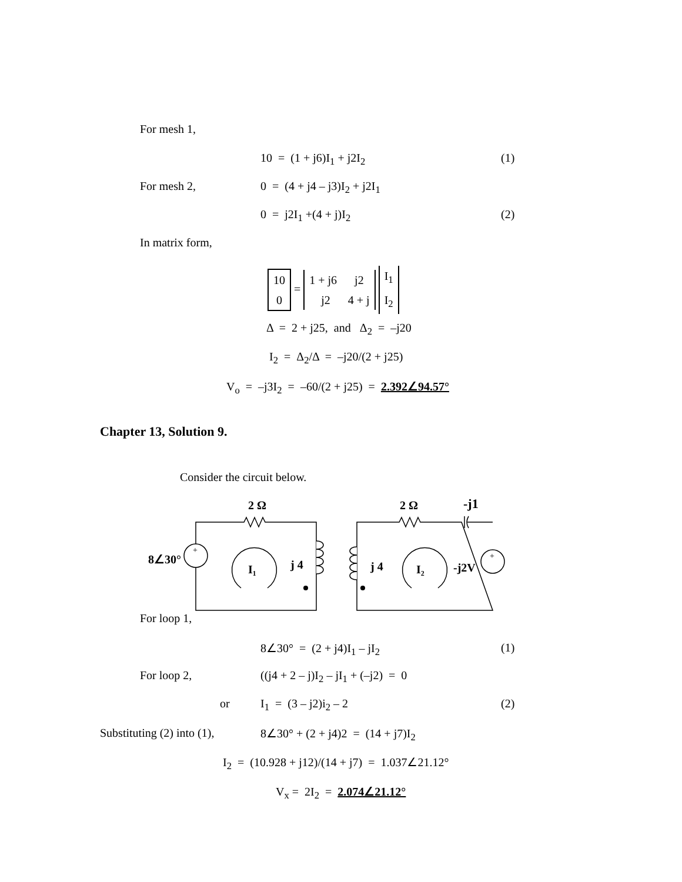For mesh 1,
10 = (1 + j6)I<sub>1</sub> + j2I<sub>2</sub> (1)
For mesh 2, 0 = (4 + j4 – j3)I<sub>2</sub> + j2I<sub>1</sub>
0 = j2I<sub>1</sub> +(4 + j)I<sub>2</sub> (2)
In matrix form,
10
0 = 1 + j6 j2
j2 4 + j I<sub>1</sub>
I<sub>2</sub>
Δ = 2 + j25, and Δ<sub>2</sub> = –j20
I<sub>2</sub> = Δ<sub>2</sub>/Δ = –j20/(2 + j25)
V<sub>o</sub> = –j3I<sub>2</sub> = –60/(2 + j25) = 2.392∠94.57°
Chapter 13, Solution 9.
Consider the circuit below.
2 Ω
2 Ω
-j1
8∠30°
I₁
j 4
j 4
I₂
-j2V
+
+
For loop 1,
8∠30° = (2 + j4)I<sub>1</sub> – jI<sub>2</sub> (1)
For loop 2, ((j4 + 2 – j)I<sub>2</sub> – jI<sub>1</sub> + (–j2) = 0
or I<sub>1</sub> = (3 – j2)i<sub>2</sub> – 2 (2)
Substituting (2) into (1), 8∠30° + (2 + j4)2 = (14 + j7)I<sub>2</sub>
I<sub>2</sub> = (10.928 + j12)/(14 + j7) = 1.037∠21.12°
V<sub>x</sub> = 2I<sub>2</sub> = 2.074∠21.12°